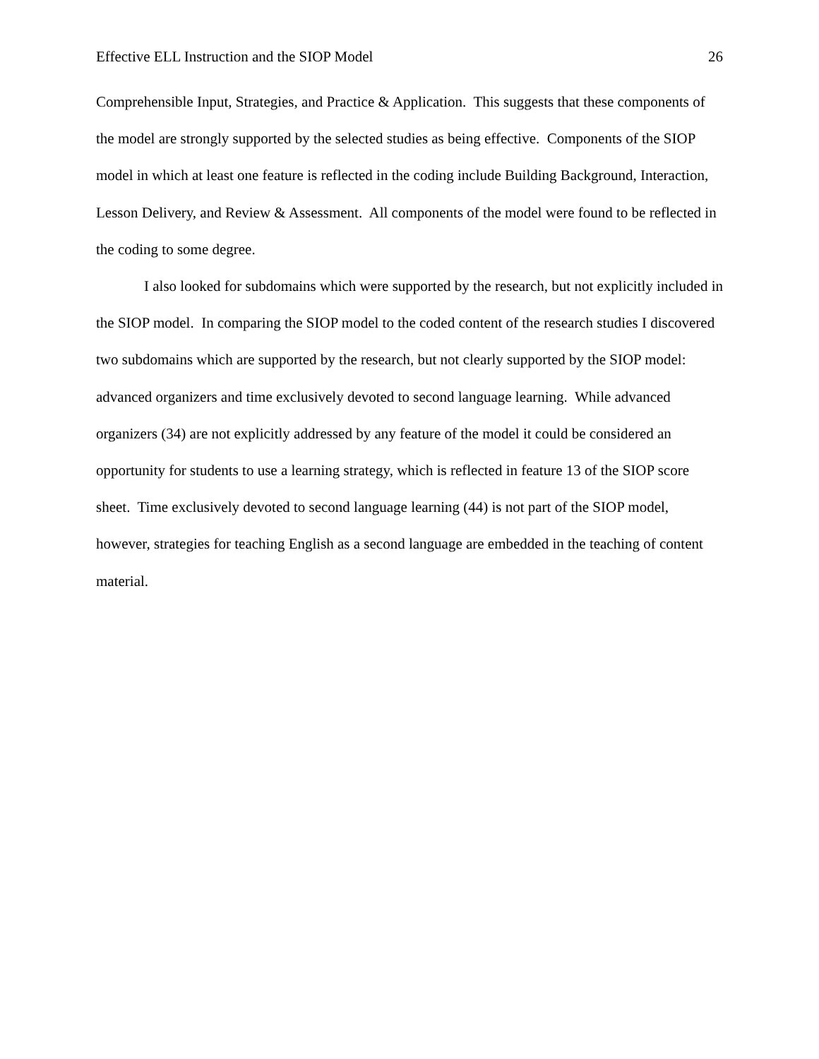Effective ELL Instruction and the SIOP Model 26
Comprehensible Input, Strategies, and Practice & Application. This suggests that these components of the model are strongly supported by the selected studies as being effective. Components of the SIOP model in which at least one feature is reflected in the coding include Building Background, Interaction, Lesson Delivery, and Review & Assessment. All components of the model were found to be reflected in the coding to some degree.
I also looked for subdomains which were supported by the research, but not explicitly included in the SIOP model. In comparing the SIOP model to the coded content of the research studies I discovered two subdomains which are supported by the research, but not clearly supported by the SIOP model: advanced organizers and time exclusively devoted to second language learning. While advanced organizers (34) are not explicitly addressed by any feature of the model it could be considered an opportunity for students to use a learning strategy, which is reflected in feature 13 of the SIOP score sheet. Time exclusively devoted to second language learning (44) is not part of the SIOP model, however, strategies for teaching English as a second language are embedded in the teaching of content material.